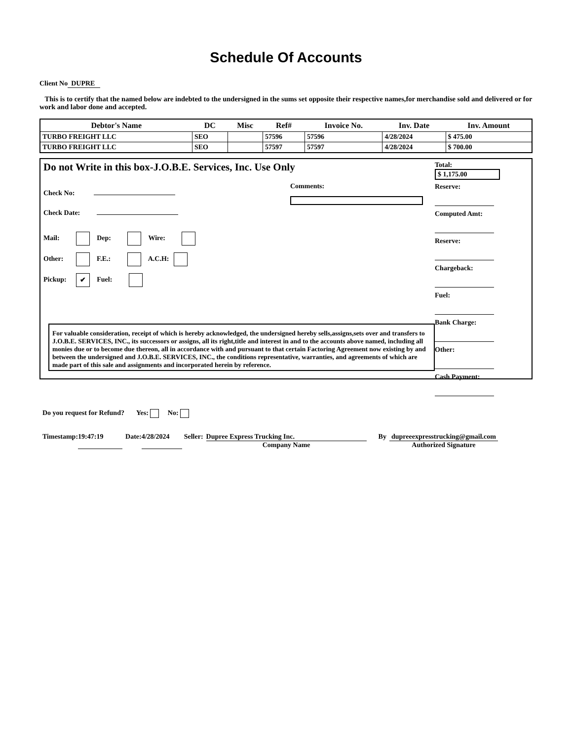Schedule Of Accounts
Client No DUPRE
This is to certify that the named below are indebted to the undersigned in the sums set opposite their respective names,for merchandise sold and delivered or for work and labor done and accepted.
| Debtor's Name | DC | Misc | Ref# | Invoice No. | Inv. Date | Inv. Amount |
| --- | --- | --- | --- | --- | --- | --- |
| TURBO FREIGHT LLC | SEO | | 57596 | 57596 | 4/28/2024 | $ 475.00 |
| TURBO FREIGHT LLC | SEO | | 57597 | 57597 | 4/28/2024 | $ 700.00 |
Do not Write in this box-J.O.B.E. Services, Inc. Use Only
Check No:
Check Date:
Mail: Dep: Wire:
Other: F.E.: A.C.H:
Pickup: ✔ Fuel:
Comments:
For valuable consideration, receipt of which is hereby acknowledged, the undersigned hereby sells,assigns,sets over and transfers to J.O.B.E. SERVICES, INC., its successors or assigns, all its right,title and interest in and to the accounts above named, including all monies due or to become due thereon, all in accordance with and pursuant to that certain Factoring Agreement now existing by and between the undersigned and J.O.B.E. SERVICES, INC., the conditions representative, warranties, and agreements of which are made part of this sale and assignments and incorporated herein by reference.
Total:
$ 1,175.00
Reserve:
Computed Amt:
Reserve:
Chargeback:
Fuel:
Bank Charge:
Other:
Cash Payment:
Do you request for Refund? Yes: No:
Timestamp: 19:47:19 Date: 4/28/2024 Seller: Dupree Express Trucking Inc.
Company Name By dupreeexpresstrucking@gmail.com
Authorized Signature